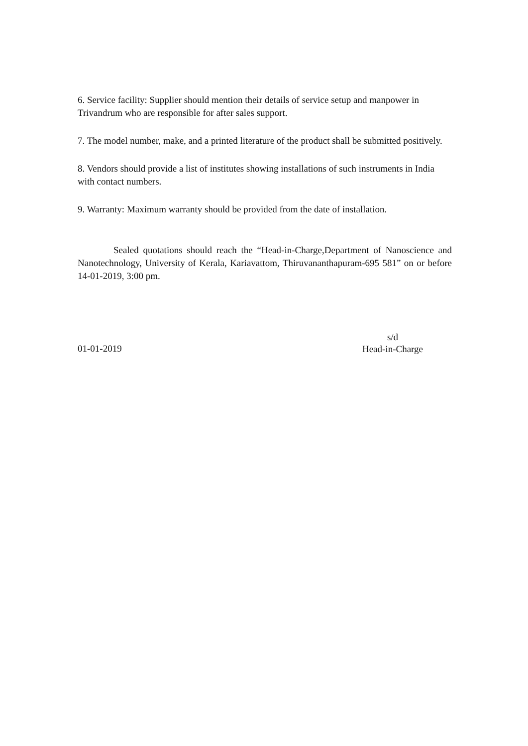6. Service facility: Supplier should mention their details of service setup and manpower in Trivandrum who are responsible for after sales support.
7. The model number, make, and a printed literature of the product shall be submitted positively.
8. Vendors should provide a list of institutes showing installations of such instruments in India with contact numbers.
9. Warranty: Maximum warranty should be provided from the date of installation.
Sealed quotations should reach the “Head-in-Charge,Department of Nanoscience and Nanotechnology, University of Kerala, Kariavattom, Thiruvananthapuram-695 581” on or before 14-01-2019, 3:00 pm.
01-01-2019
s/d
Head-in-Charge